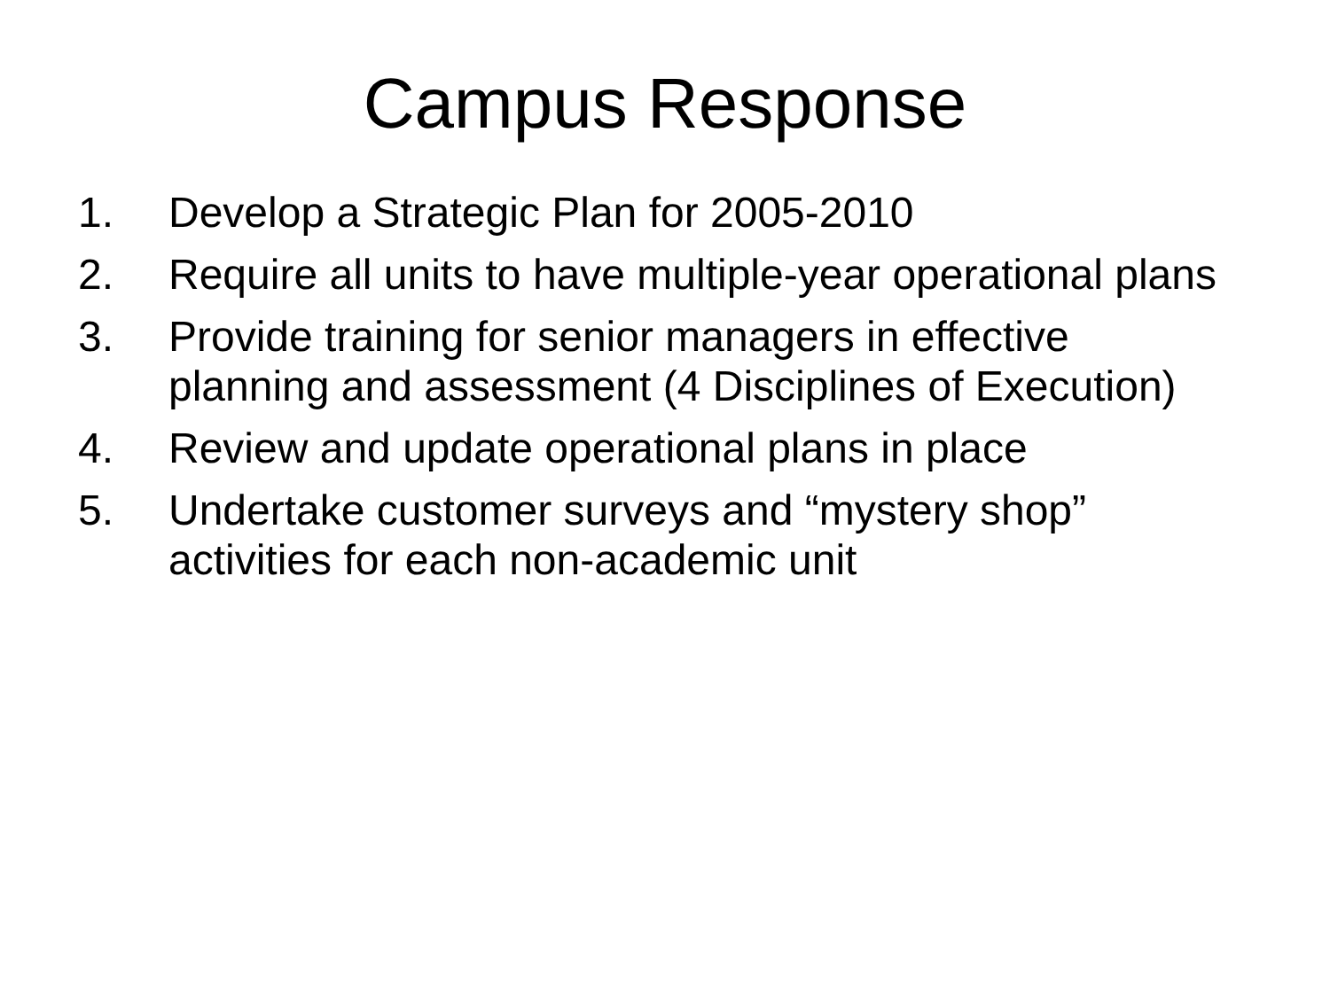Campus Response
1. Develop a Strategic Plan for 2005-2010
2. Require all units to have multiple-year operational plans
3. Provide training for senior managers in effective planning and assessment (4 Disciplines of Execution)
4. Review and update operational plans in place
5. Undertake customer surveys and “mystery shop” activities for each non-academic unit